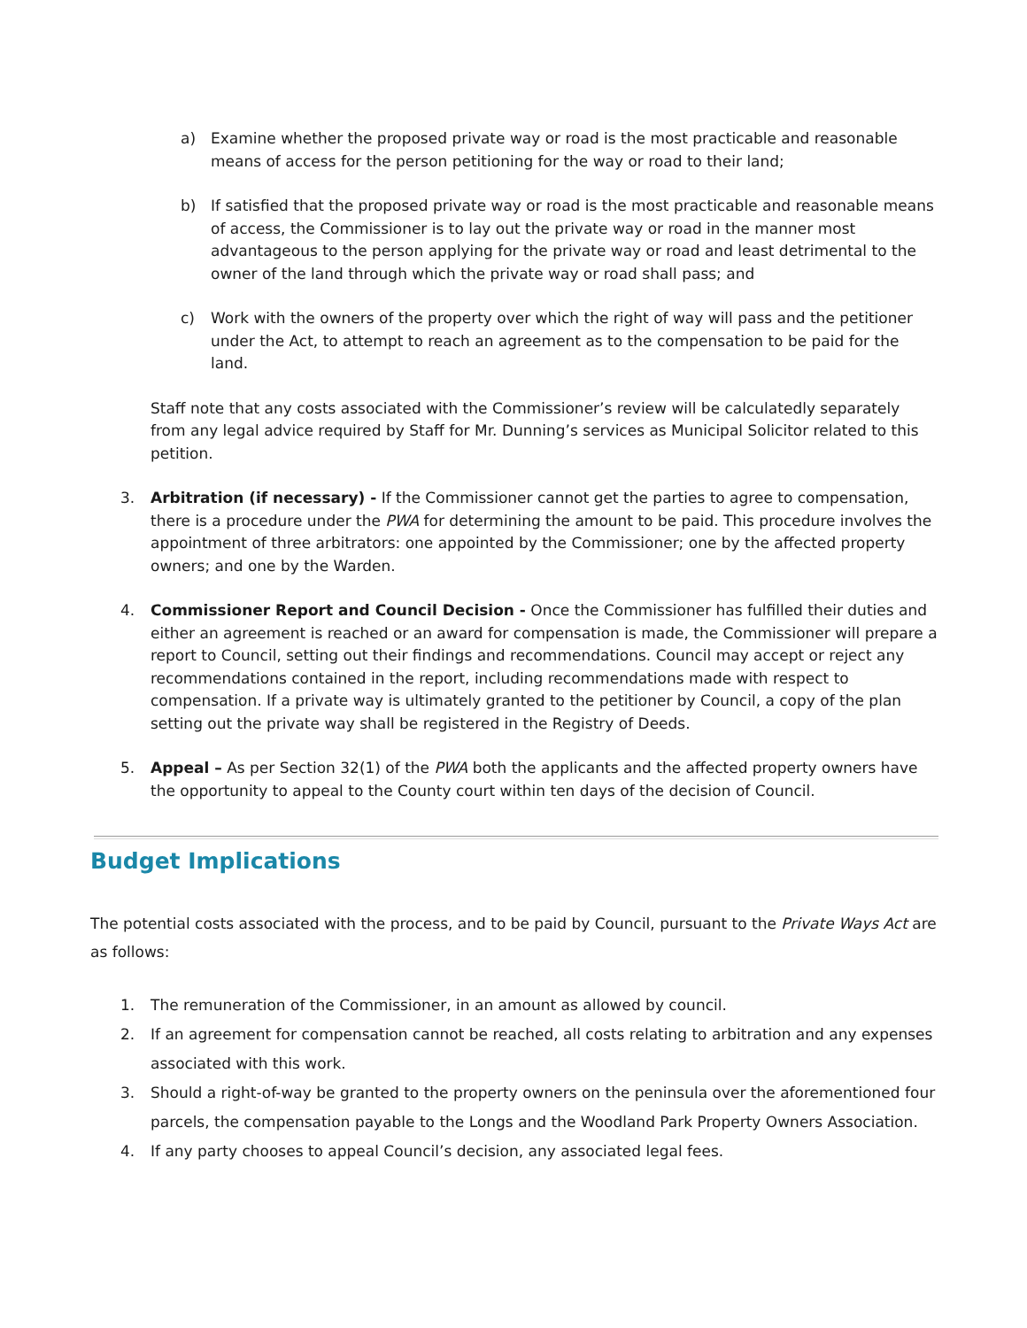a) Examine whether the proposed private way or road is the most practicable and reasonable means of access for the person petitioning for the way or road to their land;
b) If satisfied that the proposed private way or road is the most practicable and reasonable means of access, the Commissioner is to lay out the private way or road in the manner most advantageous to the person applying for the private way or road and least detrimental to the owner of the land through which the private way or road shall pass; and
c) Work with the owners of the property over which the right of way will pass and the petitioner under the Act, to attempt to reach an agreement as to the compensation to be paid for the land.
Staff note that any costs associated with the Commissioner’s review will be calculatedly separately from any legal advice required by Staff for Mr. Dunning’s services as Municipal Solicitor related to this petition.
3. Arbitration (if necessary) - If the Commissioner cannot get the parties to agree to compensation, there is a procedure under the PWA for determining the amount to be paid. This procedure involves the appointment of three arbitrators: one appointed by the Commissioner; one by the affected property owners; and one by the Warden.
4. Commissioner Report and Council Decision - Once the Commissioner has fulfilled their duties and either an agreement is reached or an award for compensation is made, the Commissioner will prepare a report to Council, setting out their findings and recommendations. Council may accept or reject any recommendations contained in the report, including recommendations made with respect to compensation. If a private way is ultimately granted to the petitioner by Council, a copy of the plan setting out the private way shall be registered in the Registry of Deeds.
5. Appeal – As per Section 32(1) of the PWA both the applicants and the affected property owners have the opportunity to appeal to the County court within ten days of the decision of Council.
Budget Implications
The potential costs associated with the process, and to be paid by Council, pursuant to the Private Ways Act are as follows:
1. The remuneration of the Commissioner, in an amount as allowed by council.
2. If an agreement for compensation cannot be reached, all costs relating to arbitration and any expenses associated with this work.
3. Should a right-of-way be granted to the property owners on the peninsula over the aforementioned four parcels, the compensation payable to the Longs and the Woodland Park Property Owners Association.
4. If any party chooses to appeal Council’s decision, any associated legal fees.